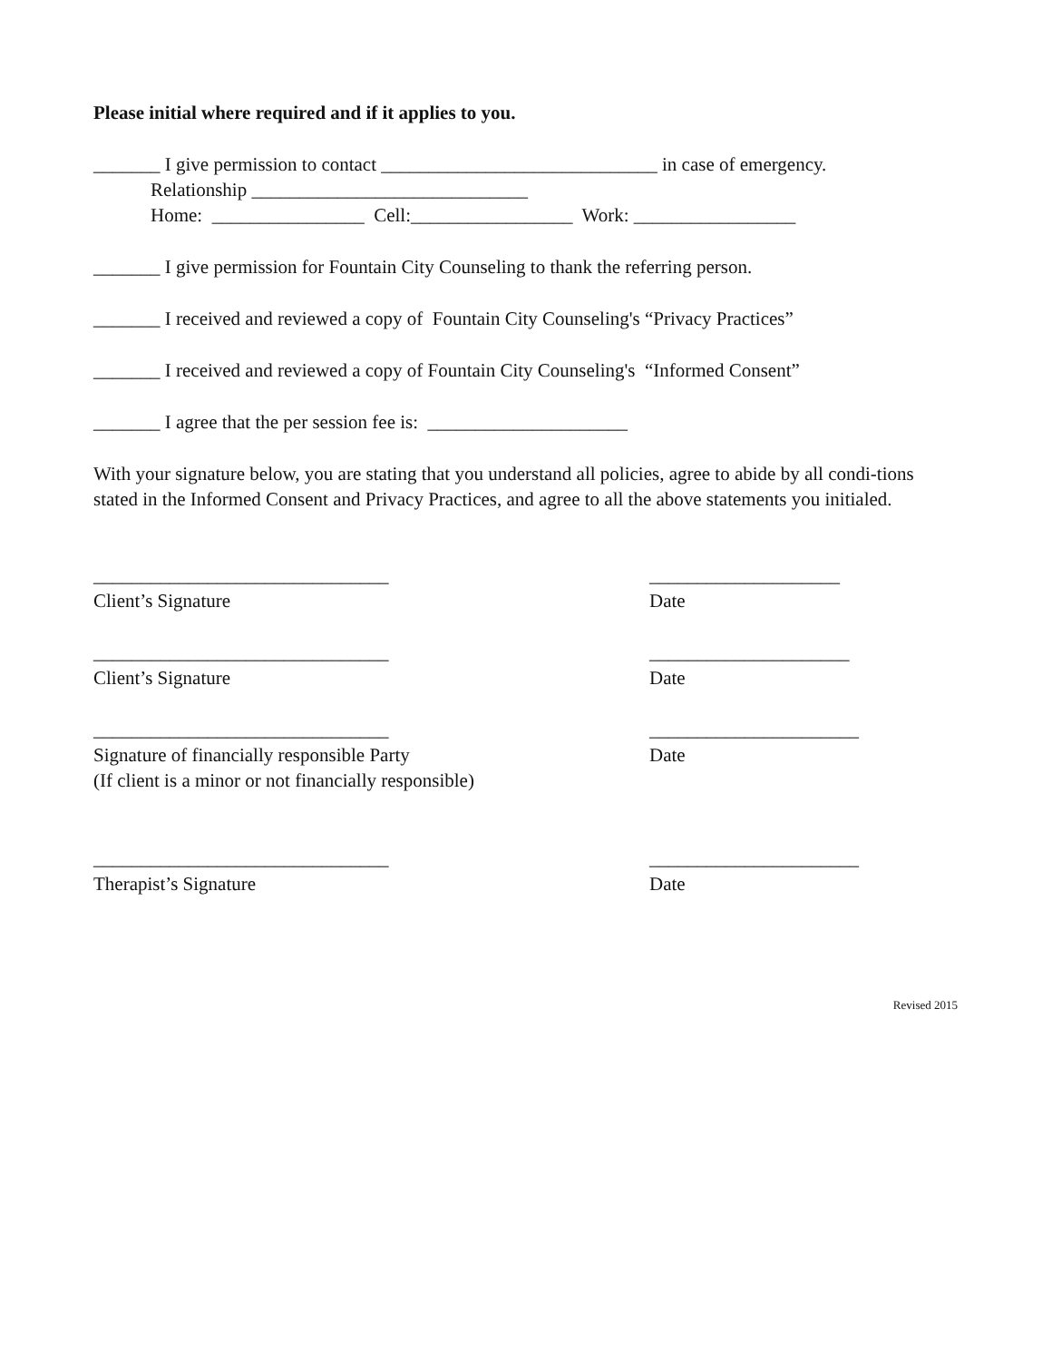Please initial where required and if it applies to you.
_______ I give permission to contact _____________________________ in case of emergency.
Relationship _____________________________
Home: ________________ Cell:_________________ Work: _________________
_______ I give permission for Fountain City Counseling to thank the referring person.
_______ I received and reviewed a copy of Fountain City Counseling's “Privacy Practices”
_______ I received and reviewed a copy of Fountain City Counseling's “Informed Consent”
_______ I agree that the per session fee is: _____________________
With your signature below, you are stating that you understand all policies, agree to abide by all condi-tions stated in the Informed Consent and Privacy Practices, and agree to all the above statements you initialed.
_______________________________
Client’s Signature
____________________
Date
_______________________________
Client’s Signature
_____________________
Date
_______________________________
Signature of financially responsible Party
(If client is a minor or not financially responsible)
______________________
Date
_______________________________
Therapist’s Signature
______________________
Date
Revised 2015